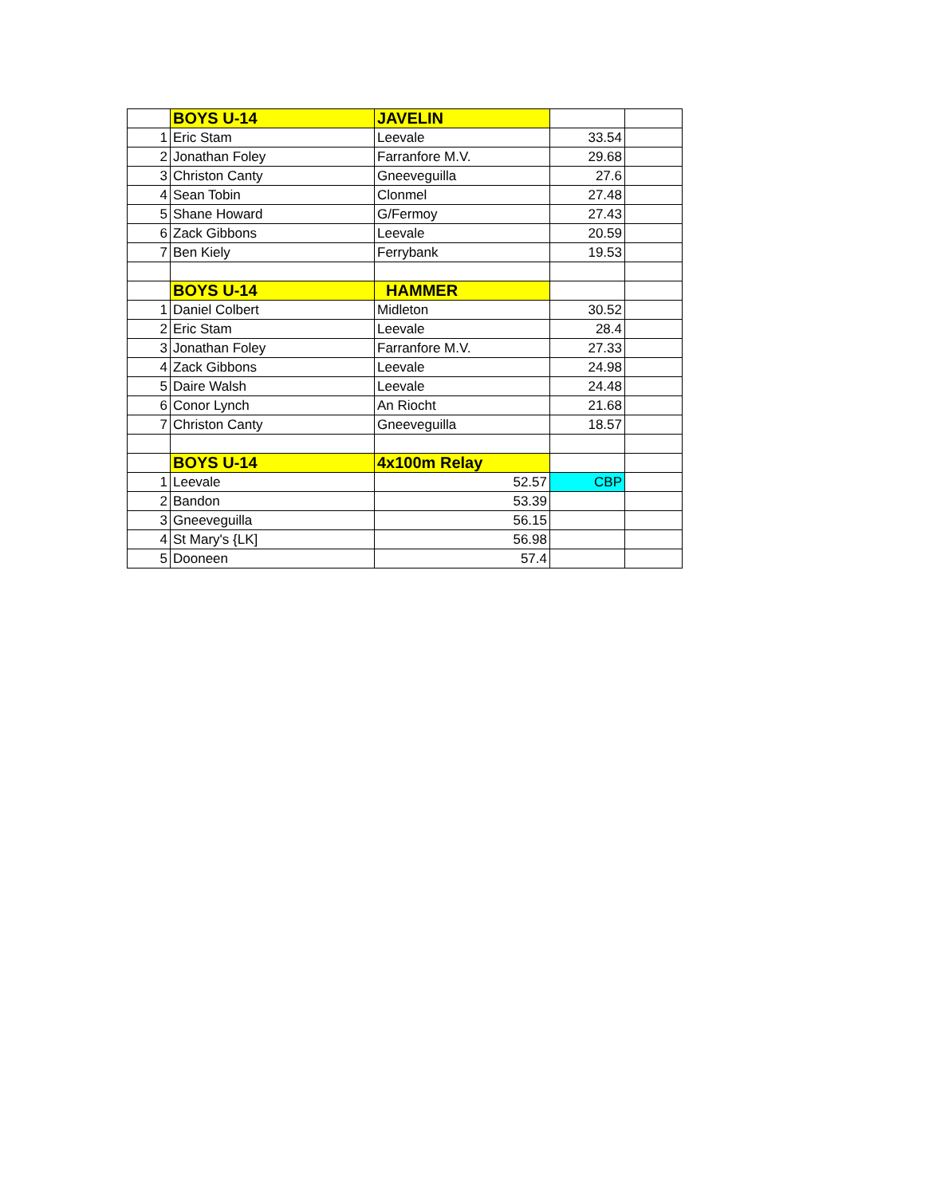| | BOYS U-14 | JAVELIN | | |
| 1 | Eric Stam | Leevale | 33.54 | |
| 2 | Jonathan Foley | Farranfore M.V. | 29.68 | |
| 3 | Christon Canty | Gneeveguilla | 27.6 | |
| 4 | Sean Tobin | Clonmel | 27.48 | |
| 5 | Shane Howard | G/Fermoy | 27.43 | |
| 6 | Zack Gibbons | Leevale | 20.59 | |
| 7 | Ben Kiely | Ferrybank | 19.53 | |
| | BOYS U-14 | HAMMER | | |
| 1 | Daniel Colbert | Midleton | 30.52 | |
| 2 | Eric Stam | Leevale | 28.4 | |
| 3 | Jonathan Foley | Farranfore M.V. | 27.33 | |
| 4 | Zack Gibbons | Leevale | 24.98 | |
| 5 | Daire Walsh | Leevale | 24.48 | |
| 6 | Conor Lynch | An Riocht | 21.68 | |
| 7 | Christon Canty | Gneeveguilla | 18.57 | |
| | BOYS U-14 | 4x100m Relay | | |
| 1 | Leevale | 52.57 | CBP | |
| 2 | Bandon | 53.39 | | |
| 3 | Gneeveguilla | 56.15 | | |
| 4 | St Mary's {LK] | 56.98 | | |
| 5 | Dooneen | 57.4 | | |